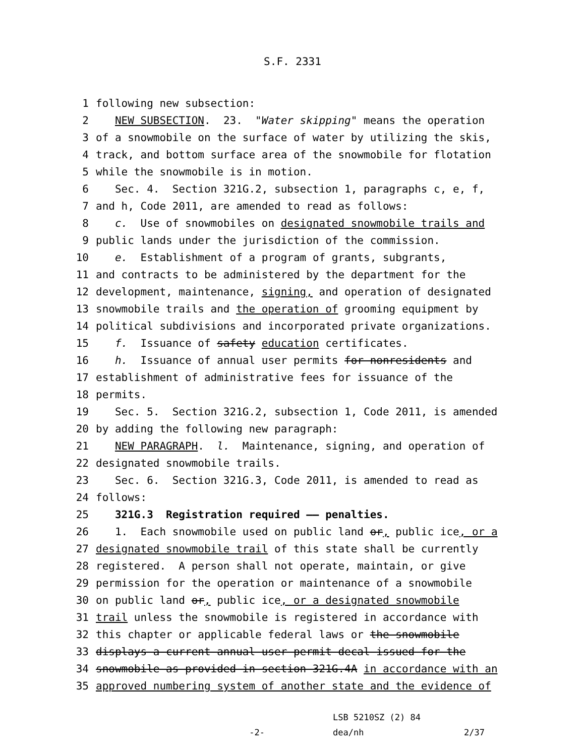S.F. 2331
1 following new subsection:
2 NEW SUBSECTION. 23. "Water skipping" means the operation
3 of a snowmobile on the surface of water by utilizing the skis,
4 track, and bottom surface area of the snowmobile for flotation
5 while the snowmobile is in motion.
6 Sec. 4. Section 321G.2, subsection 1, paragraphs c, e, f,
7 and h, Code 2011, are amended to read as follows:
8 c. Use of snowmobiles on designated snowmobile trails and
9 public lands under the jurisdiction of the commission.
10 e. Establishment of a program of grants, subgrants,
11 and contracts to be administered by the department for the
12 development, maintenance, signing, and operation of designated
13 snowmobile trails and the operation of grooming equipment by
14 political subdivisions and incorporated private organizations.
15 f. Issuance of safety education certificates.
16 h. Issuance of annual user permits for nonresidents and
17 establishment of administrative fees for issuance of the
18 permits.
19 Sec. 5. Section 321G.2, subsection 1, Code 2011, is amended
20 by adding the following new paragraph:
21 NEW PARAGRAPH. l. Maintenance, signing, and operation of
22 designated snowmobile trails.
23 Sec. 6. Section 321G.3, Code 2011, is amended to read as
24 follows:
25 321G.3 Registration required —— penalties.
26 1. Each snowmobile used on public land or, public ice, or a
27 designated snowmobile trail of this state shall be currently
28 registered. A person shall not operate, maintain, or give
29 permission for the operation or maintenance of a snowmobile
30 on public land or, public ice, or a designated snowmobile
31 trail unless the snowmobile is registered in accordance with
32 this chapter or applicable federal laws or the snowmobile
33 displays a current annual user permit decal issued for the
34 snowmobile as provided in section 321G.4A in accordance with an
35 approved numbering system of another state and the evidence of
-2-
LSB 5210SZ (2) 84
dea/nh
2/37